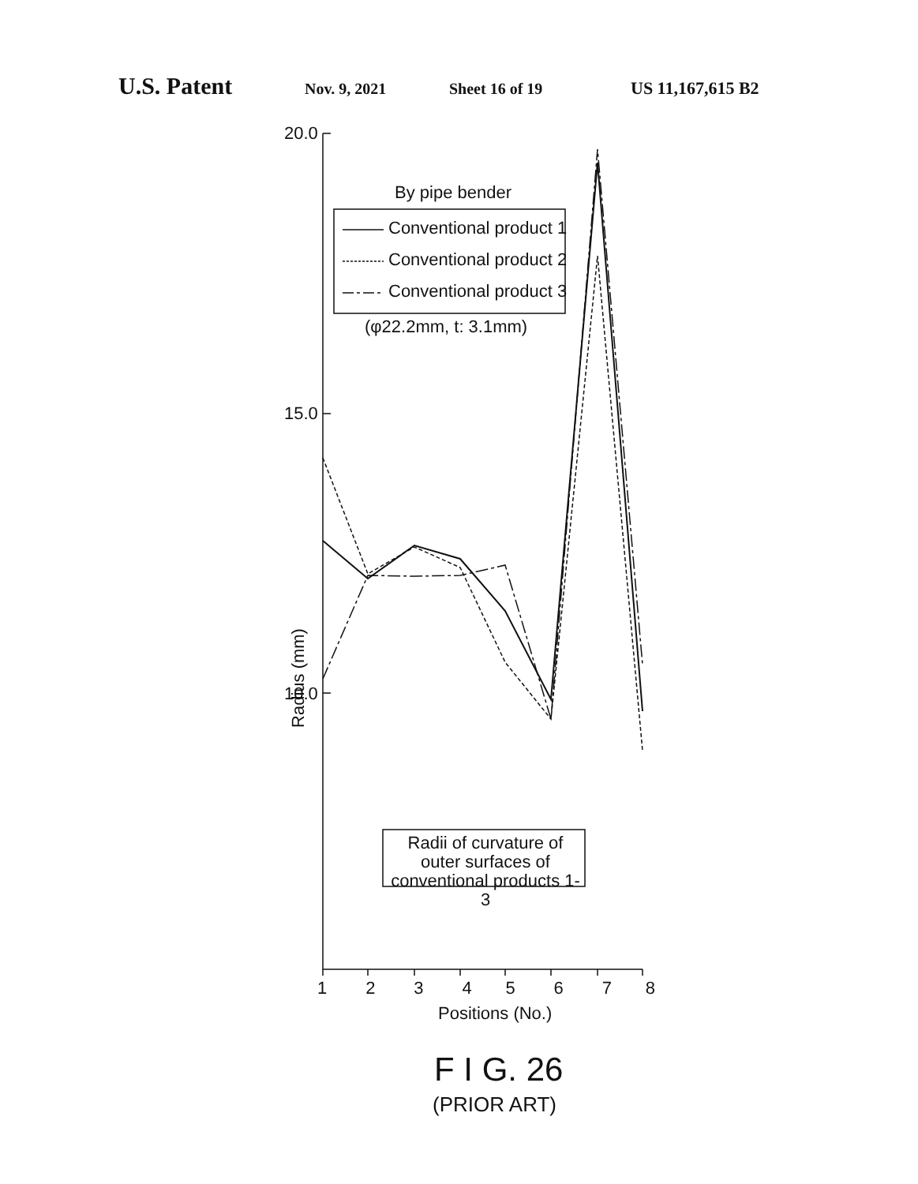U.S. Patent Nov. 9, 2021 Sheet 16 of 19 US 11,167,615 B2
20.0
15.0
10.0
By pipe bender
Conventional product 1
Conventional product 2
Conventional product 3
(φ22.2mm, t: 3.1mm)
Radius (mm)
Radii of curvature of outer surfaces of conventional products 1-3
1 2 3 4 5 6 7 8
Positions (No.)
F I G. 26
(PRIOR ART)